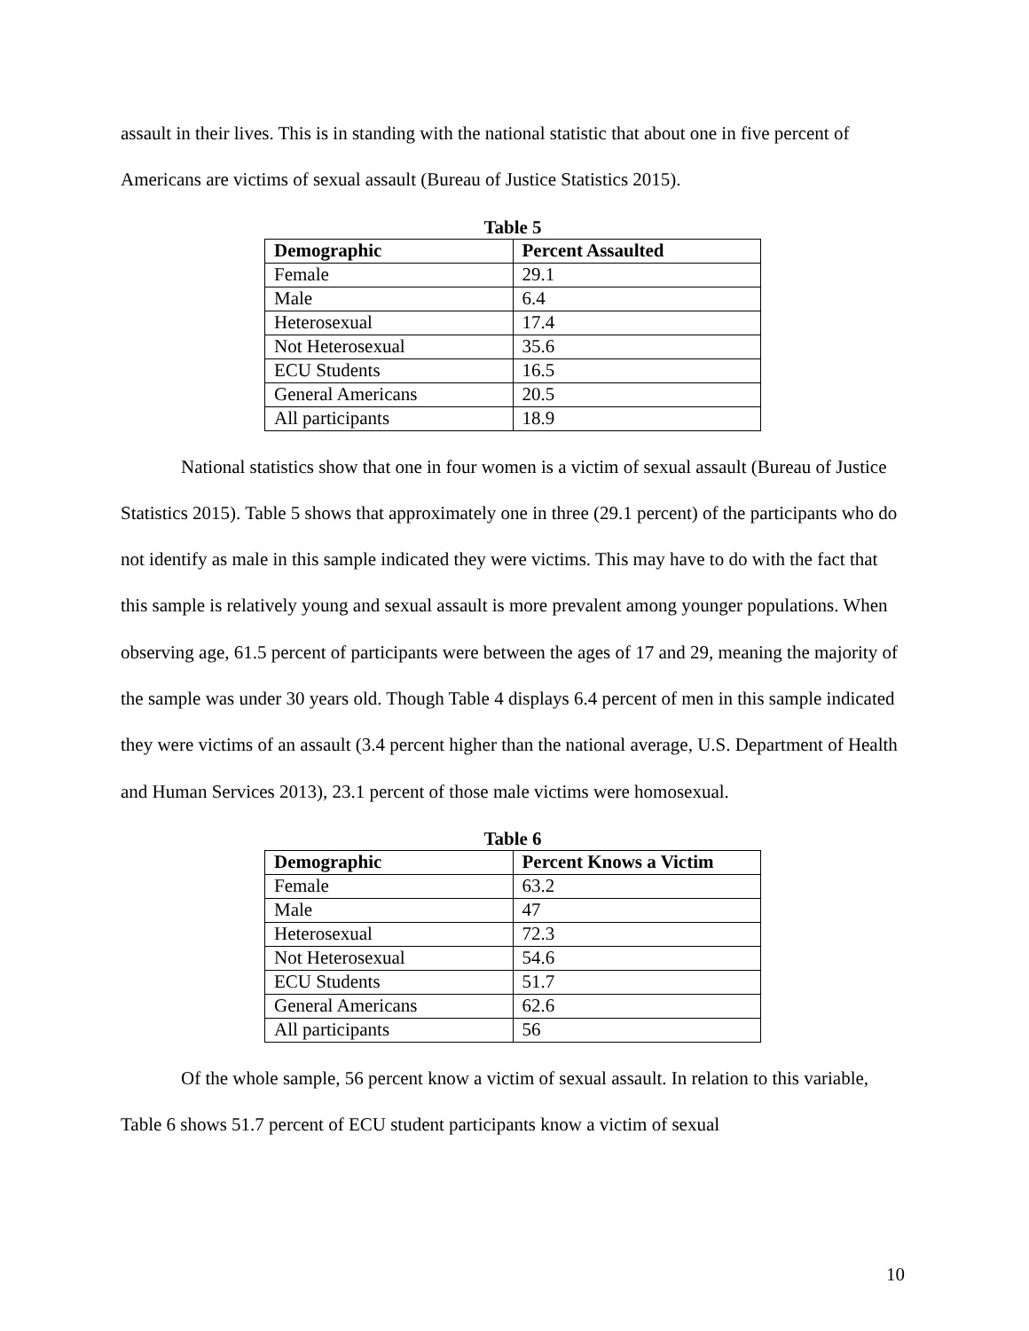assault in their lives. This is in standing with the national statistic that about one in five percent of Americans are victims of sexual assault (Bureau of Justice Statistics 2015).
Table 5
| Demographic | Percent Assaulted |
| --- | --- |
| Female | 29.1 |
| Male | 6.4 |
| Heterosexual | 17.4 |
| Not Heterosexual | 35.6 |
| ECU Students | 16.5 |
| General Americans | 20.5 |
| All participants | 18.9 |
National statistics show that one in four women is a victim of sexual assault (Bureau of Justice Statistics 2015). Table 5 shows that approximately one in three (29.1 percent) of the participants who do not identify as male in this sample indicated they were victims. This may have to do with the fact that this sample is relatively young and sexual assault is more prevalent among younger populations. When observing age, 61.5 percent of participants were between the ages of 17 and 29, meaning the majority of the sample was under 30 years old. Though Table 4 displays 6.4 percent of men in this sample indicated they were victims of an assault (3.4 percent higher than the national average, U.S. Department of Health and Human Services 2013), 23.1 percent of those male victims were homosexual.
Table 6
| Demographic | Percent Knows a Victim |
| --- | --- |
| Female | 63.2 |
| Male | 47 |
| Heterosexual | 72.3 |
| Not Heterosexual | 54.6 |
| ECU Students | 51.7 |
| General Americans | 62.6 |
| All participants | 56 |
Of the whole sample, 56 percent know a victim of sexual assault. In relation to this variable, Table 6 shows 51.7 percent of ECU student participants know a victim of sexual
10